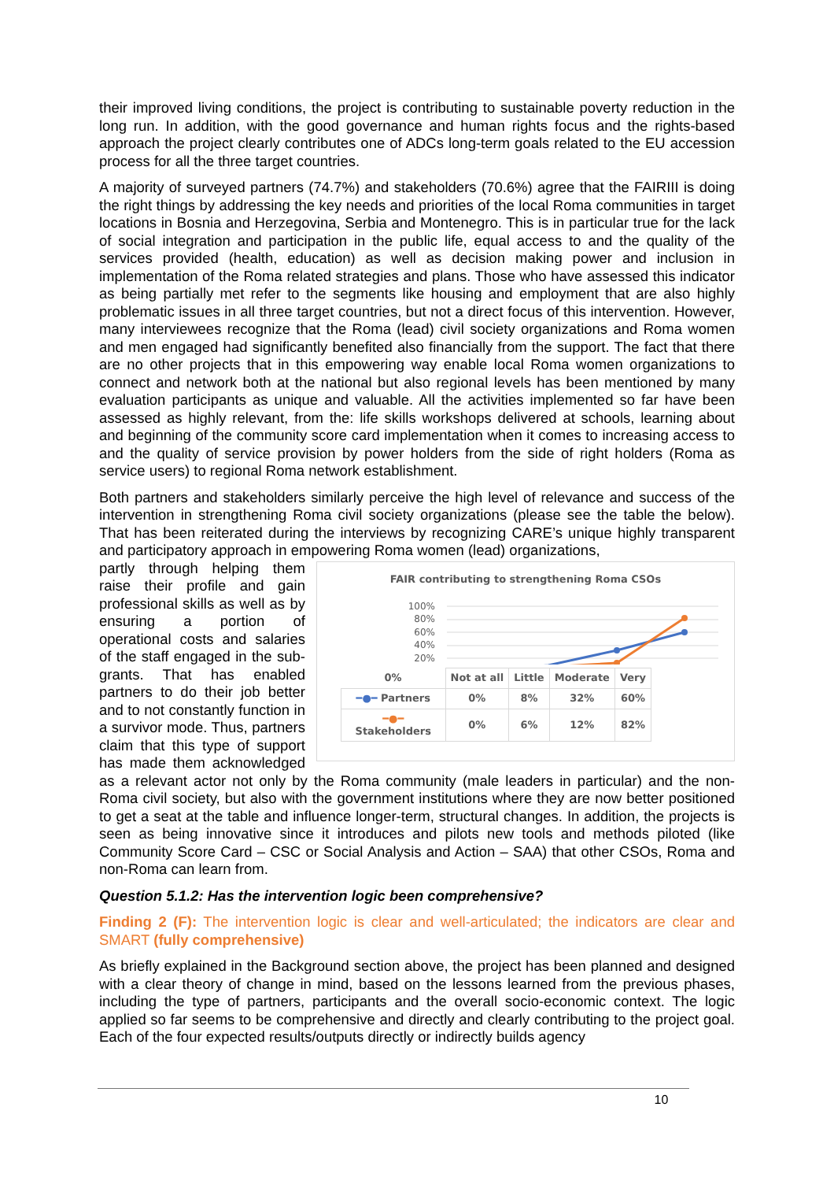their improved living conditions, the project is contributing to sustainable poverty reduction in the long run. In addition, with the good governance and human rights focus and the rights-based approach the project clearly contributes one of ADCs long-term goals related to the EU accession process for all the three target countries.
A majority of surveyed partners (74.7%) and stakeholders (70.6%) agree that the FAIRIII is doing the right things by addressing the key needs and priorities of the local Roma communities in target locations in Bosnia and Herzegovina, Serbia and Montenegro. This is in particular true for the lack of social integration and participation in the public life, equal access to and the quality of the services provided (health, education) as well as decision making power and inclusion in implementation of the Roma related strategies and plans. Those who have assessed this indicator as being partially met refer to the segments like housing and employment that are also highly problematic issues in all three target countries, but not a direct focus of this intervention. However, many interviewees recognize that the Roma (lead) civil society organizations and Roma women and men engaged had significantly benefited also financially from the support. The fact that there are no other projects that in this empowering way enable local Roma women organizations to connect and network both at the national but also regional levels has been mentioned by many evaluation participants as unique and valuable. All the activities implemented so far have been assessed as highly relevant, from the: life skills workshops delivered at schools, learning about and beginning of the community score card implementation when it comes to increasing access to and the quality of service provision by power holders from the side of right holders (Roma as service users) to regional Roma network establishment.
Both partners and stakeholders similarly perceive the high level of relevance and success of the intervention in strengthening Roma civil society organizations (please see the table the below). That has been reiterated during the interviews by recognizing CARE’s unique highly transparent and participatory approach in empowering Roma women (lead) organizations,
FAIR contributing to strengthening Roma CSOs
100%
80%
60%
40%
20%
| 0% | Not at all | Little | Moderate | Very |
| ━●━ Partners | 0% | 8% | 32% | 60% |
| ━●━ Stakeholders | 0% | 6% | 12% | 82% |
partly through helping them raise their profile and gain professional skills as well as by ensuring a portion of operational costs and salaries of the staff engaged in the sub-grants. That has enabled partners to do their job better and to not constantly function in a survivor mode. Thus, partners claim that this type of support has made them acknowledged as a relevant actor not only by the Roma community (male leaders in particular) and the non-Roma civil society, but also with the government institutions where they are now better positioned to get a seat at the table and influence longer-term, structural changes. In addition, the projects is seen as being innovative since it introduces and pilots new tools and methods piloted (like Community Score Card – CSC or Social Analysis and Action – SAA) that other CSOs, Roma and non-Roma can learn from.
Question 5.1.2: Has the intervention logic been comprehensive?
Finding 2 (F): The intervention logic is clear and well-articulated; the indicators are clear and SMART (fully comprehensive)
As briefly explained in the Background section above, the project has been planned and designed with a clear theory of change in mind, based on the lessons learned from the previous phases, including the type of partners, participants and the overall socio-economic context. The logic applied so far seems to be comprehensive and directly and clearly contributing to the project goal. Each of the four expected results/outputs directly or indirectly builds agency
10